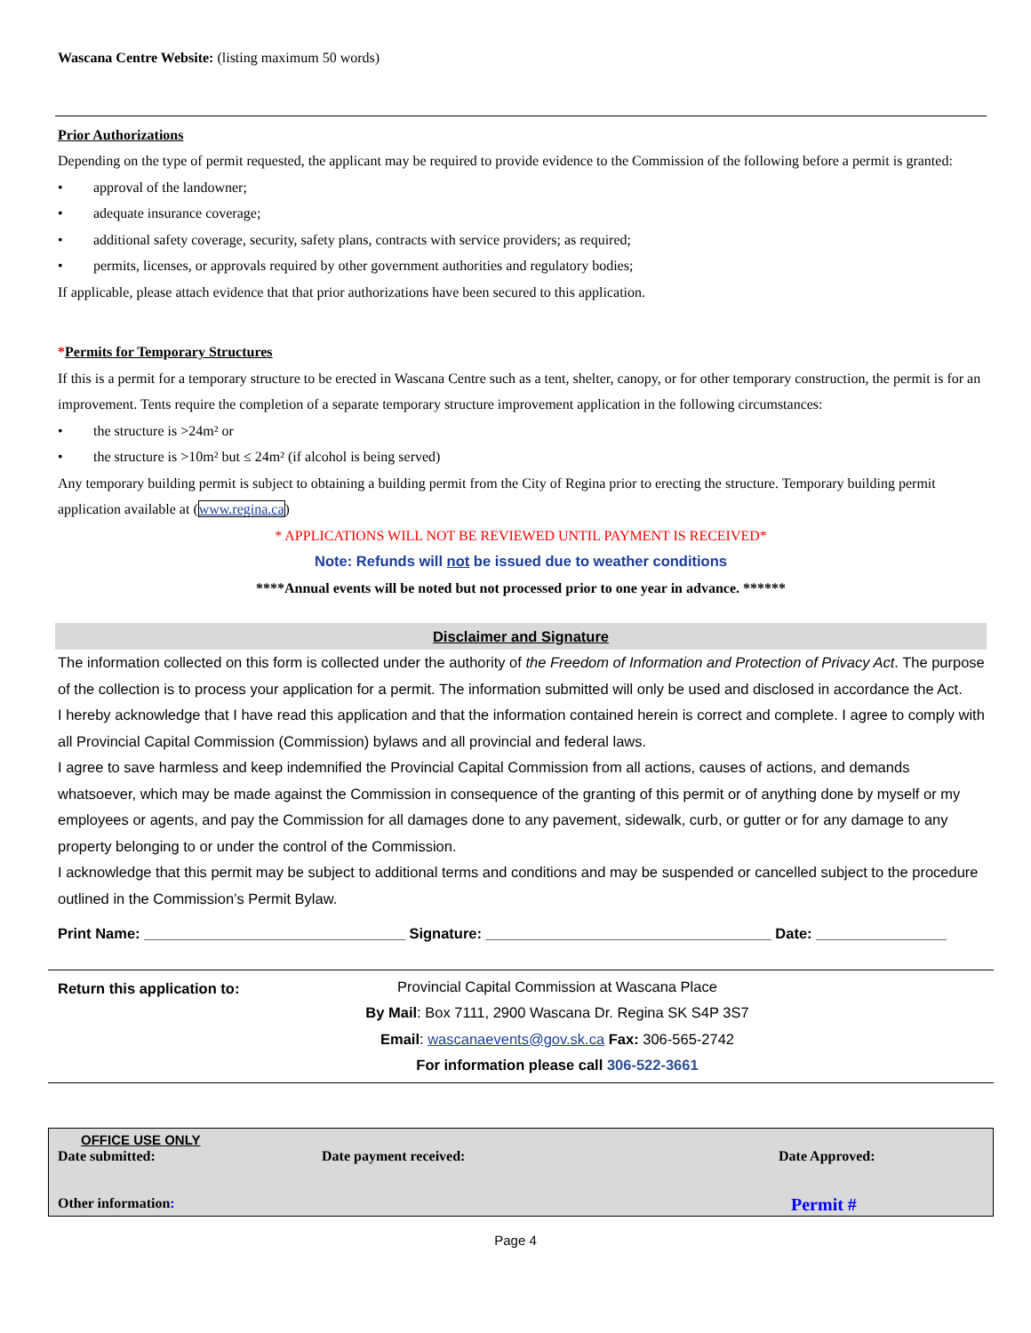Wascana Centre Website: (listing maximum 50 words)
Prior Authorizations
Depending on the type of permit requested, the applicant may be required to provide evidence to the Commission of the following before a permit is granted:
• approval of the landowner;
• adequate insurance coverage;
• additional safety coverage, security, safety plans, contracts with service providers; as required;
• permits, licenses, or approvals required by other government authorities and regulatory bodies;
If applicable, please attach evidence that that prior authorizations have been secured to this application.
*Permits for Temporary Structures
If this is a permit for a temporary structure to be erected in Wascana Centre such as a tent, shelter, canopy, or for other temporary construction, the permit is for an improvement. Tents require the completion of a separate temporary structure improvement application in the following circumstances:
• the structure is >24m² or
• the structure is >10m² but ≤ 24m² (if alcohol is being served)
Any temporary building permit is subject to obtaining a building permit from the City of Regina prior to erecting the structure. Temporary building permit application available at (www.regina.ca)
* APPLICATIONS WILL NOT BE REVIEWED UNTIL PAYMENT IS RECEIVED*
Note: Refunds will not be issued due to weather conditions
****Annual events will be noted but not processed prior to one year in advance. ******
Disclaimer and Signature
The information collected on this form is collected under the authority of the Freedom of Information and Protection of Privacy Act. The purpose of the collection is to process your application for a permit. The information submitted will only be used and disclosed in accordance the Act.
I hereby acknowledge that I have read this application and that the information contained herein is correct and complete. I agree to comply with all Provincial Capital Commission (Commission) bylaws and all provincial and federal laws.
I agree to save harmless and keep indemnified the Provincial Capital Commission from all actions, causes of actions, and demands whatsoever, which may be made against the Commission in consequence of the granting of this permit or of anything done by myself or my employees or agents, and pay the Commission for all damages done to any pavement, sidewalk, curb, or gutter or for any damage to any property belonging to or under the control of the Commission.
I acknowledge that this permit may be subject to additional terms and conditions and may be suspended or cancelled subject to the procedure outlined in the Commission’s Permit Bylaw.
Print Name: ________________________________ Signature: ___________________________________ Date: ________________
| Return this application to: | Provincial Capital Commission at Wascana Place By Mail : Box 7111, 2900 Wascana Dr. Regina SK S4P 3S7 Email : wascanaevents@gov.sk.ca Fax: 306-565-2742 For information please call 306-522-3661 |
| OFFICE USE ONLY | | |
| Date submitted: | Date payment received: | Date Approved: |
| Other information : | | Permit # |
Page 4